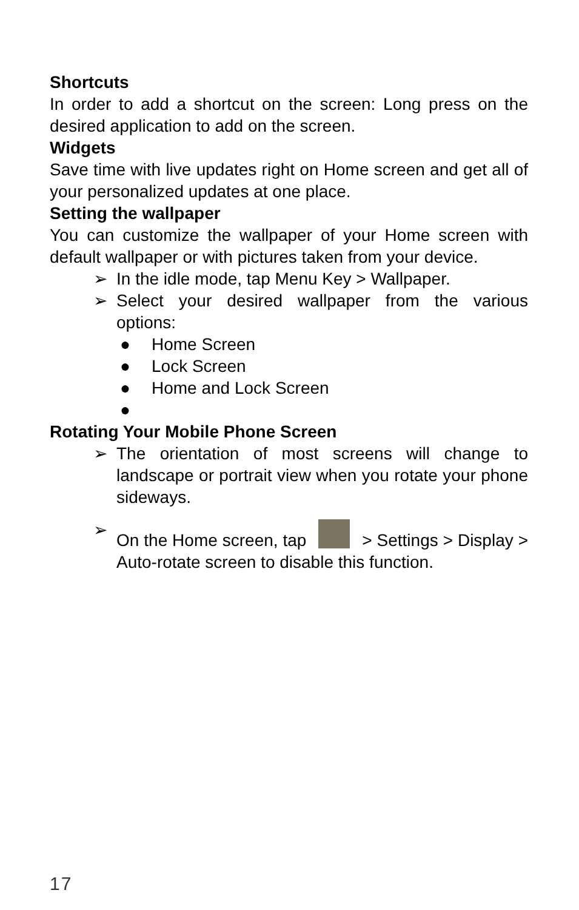Shortcuts
In order to add a shortcut on the screen: Long press on the desired application to add on the screen.
Widgets
Save time with live updates right on Home screen and get all of your personalized updates at one place.
Setting the wallpaper
You can customize the wallpaper of your Home screen with default wallpaper or with pictures taken from your device.
➢ In the idle mode, tap Menu Key > Wallpaper.
➢ Select your desired wallpaper from the various options:
● Home Screen
● Lock Screen
● Home and Lock Screen
●
Rotating Your Mobile Phone Screen
➢ The orientation of most screens will change to landscape or portrait view when you rotate your phone sideways.
➢ On the Home screen, tap > Settings > Display > Auto-rotate screen to disable this function.
17